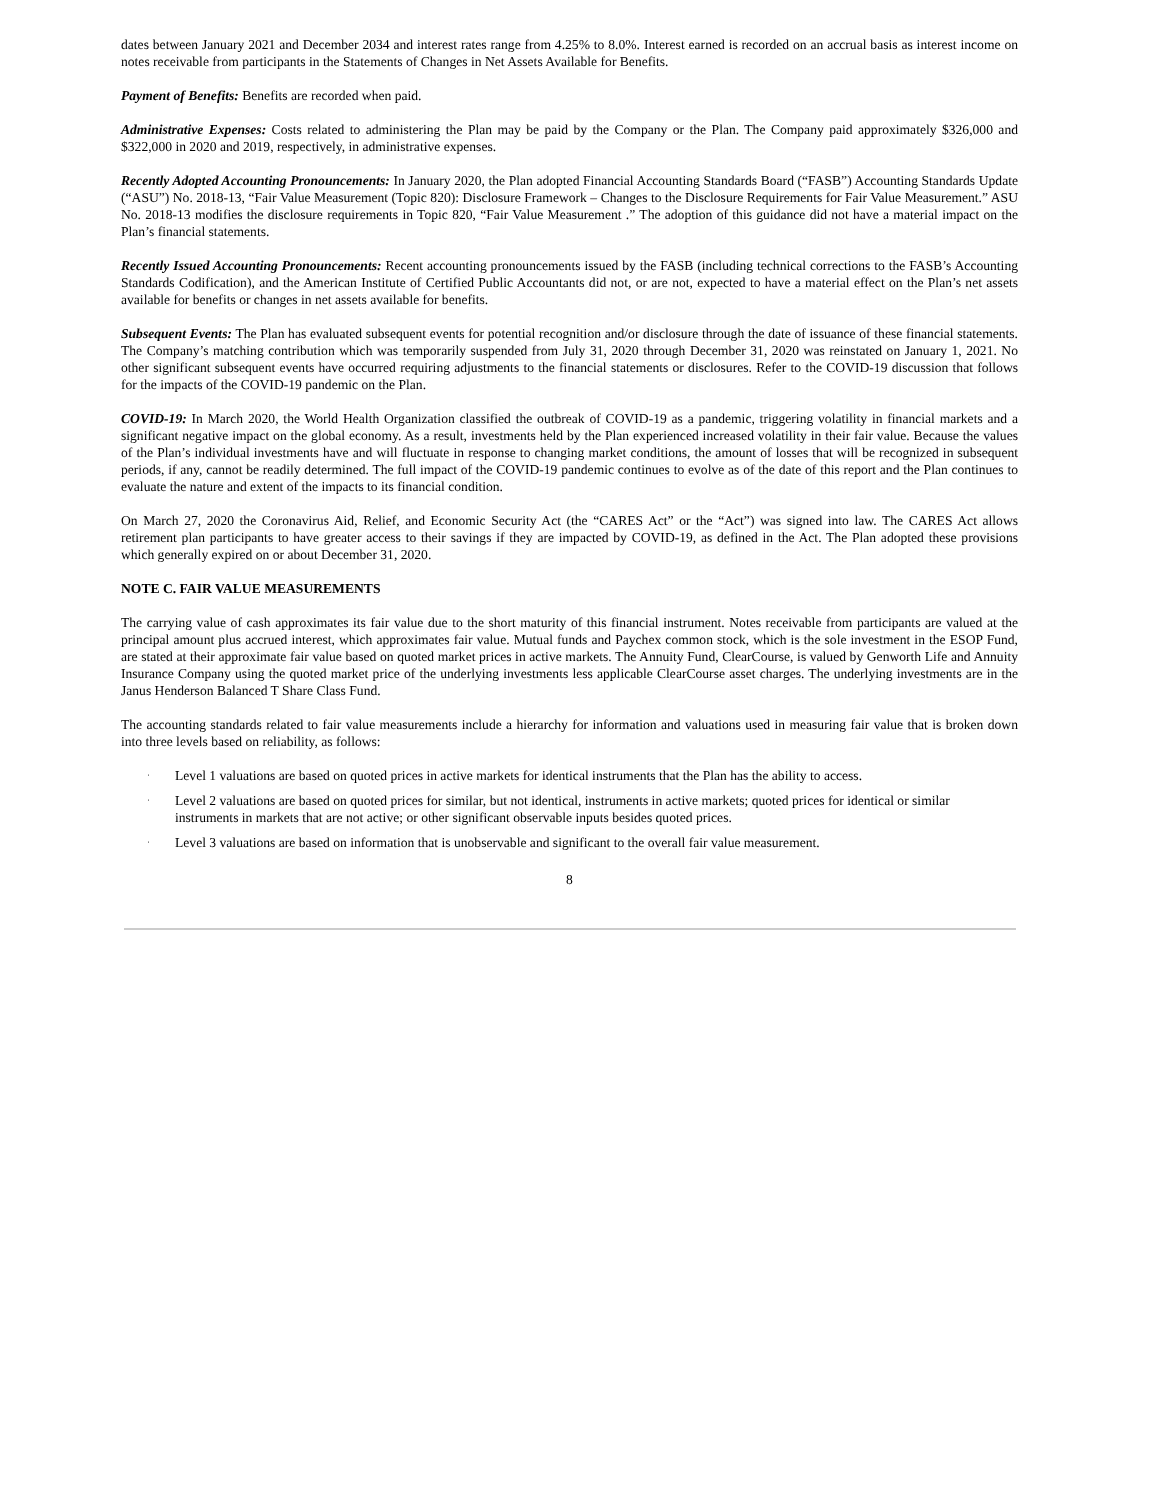dates between January 2021 and December 2034 and interest rates range from 4.25% to 8.0%. Interest earned is recorded on an accrual basis as interest income on notes receivable from participants in the Statements of Changes in Net Assets Available for Benefits.
Payment of Benefits: Benefits are recorded when paid.
Administrative Expenses: Costs related to administering the Plan may be paid by the Company or the Plan. The Company paid approximately $326,000 and $322,000 in 2020 and 2019, respectively, in administrative expenses.
Recently Adopted Accounting Pronouncements: In January 2020, the Plan adopted Financial Accounting Standards Board (“FASB”) Accounting Standards Update (“ASU”) No. 2018-13, “Fair Value Measurement (Topic 820): Disclosure Framework – Changes to the Disclosure Requirements for Fair Value Measurement.” ASU No. 2018-13 modifies the disclosure requirements in Topic 820, “Fair Value Measurement .” The adoption of this guidance did not have a material impact on the Plan’s financial statements.
Recently Issued Accounting Pronouncements: Recent accounting pronouncements issued by the FASB (including technical corrections to the FASB’s Accounting Standards Codification), and the American Institute of Certified Public Accountants did not, or are not, expected to have a material effect on the Plan’s net assets available for benefits or changes in net assets available for benefits.
Subsequent Events: The Plan has evaluated subsequent events for potential recognition and/or disclosure through the date of issuance of these financial statements. The Company’s matching contribution which was temporarily suspended from July 31, 2020 through December 31, 2020 was reinstated on January 1, 2021. No other significant subsequent events have occurred requiring adjustments to the financial statements or disclosures. Refer to the COVID-19 discussion that follows for the impacts of the COVID-19 pandemic on the Plan.
COVID-19: In March 2020, the World Health Organization classified the outbreak of COVID-19 as a pandemic, triggering volatility in financial markets and a significant negative impact on the global economy. As a result, investments held by the Plan experienced increased volatility in their fair value. Because the values of the Plan’s individual investments have and will fluctuate in response to changing market conditions, the amount of losses that will be recognized in subsequent periods, if any, cannot be readily determined. The full impact of the COVID-19 pandemic continues to evolve as of the date of this report and the Plan continues to evaluate the nature and extent of the impacts to its financial condition.
On March 27, 2020 the Coronavirus Aid, Relief, and Economic Security Act (the “CARES Act” or the “Act”) was signed into law. The CARES Act allows retirement plan participants to have greater access to their savings if they are impacted by COVID-19, as defined in the Act. The Plan adopted these provisions which generally expired on or about December 31, 2020.
NOTE C. FAIR VALUE MEASUREMENTS
The carrying value of cash approximates its fair value due to the short maturity of this financial instrument. Notes receivable from participants are valued at the principal amount plus accrued interest, which approximates fair value. Mutual funds and Paychex common stock, which is the sole investment in the ESOP Fund, are stated at their approximate fair value based on quoted market prices in active markets. The Annuity Fund, ClearCourse, is valued by Genworth Life and Annuity Insurance Company using the quoted market price of the underlying investments less applicable ClearCourse asset charges. The underlying investments are in the Janus Henderson Balanced T Share Class Fund.
The accounting standards related to fair value measurements include a hierarchy for information and valuations used in measuring fair value that is broken down into three levels based on reliability, as follows:
· Level 1 valuations are based on quoted prices in active markets for identical instruments that the Plan has the ability to access.
· Level 2 valuations are based on quoted prices for similar, but not identical, instruments in active markets; quoted prices for identical or similar instruments in markets that are not active; or other significant observable inputs besides quoted prices.
· Level 3 valuations are based on information that is unobservable and significant to the overall fair value measurement.
8